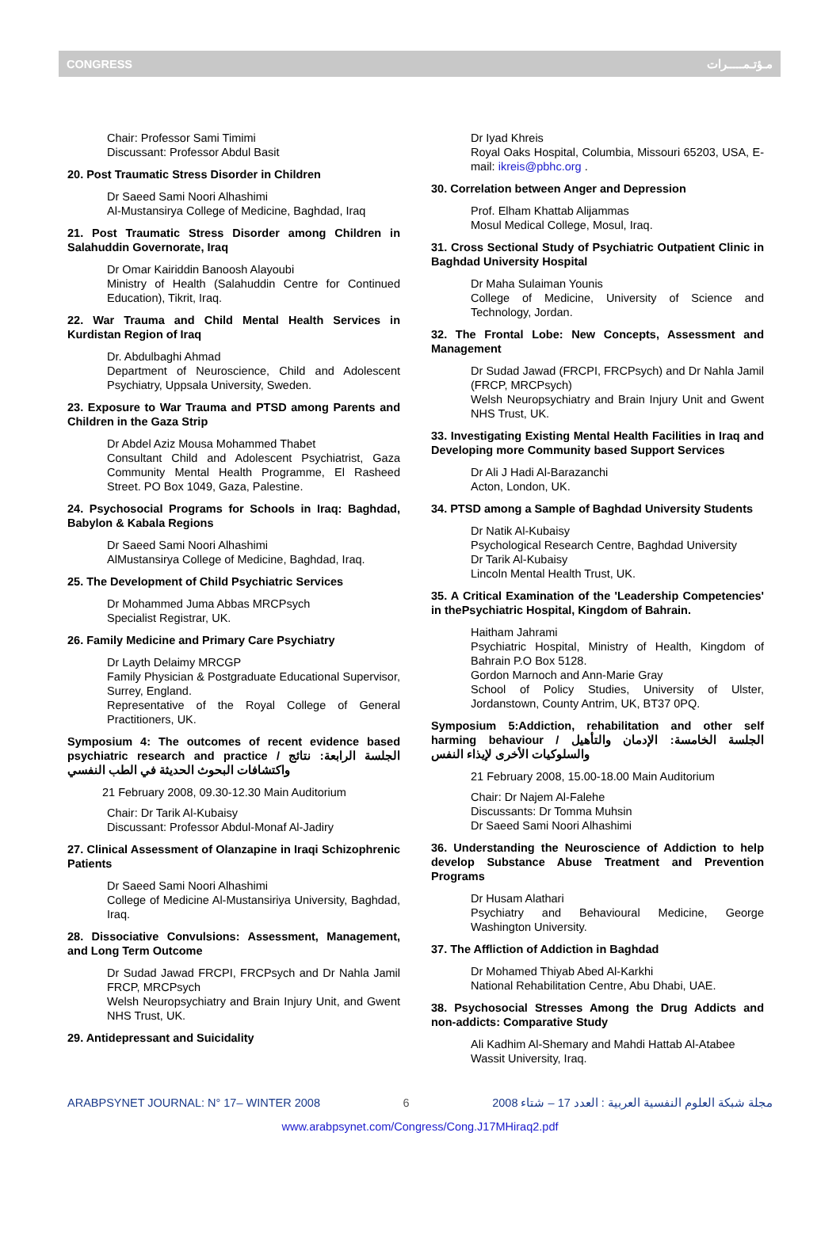CONGRESS مـؤتـمـــــرات
Chair: Professor Sami Timimi
Discussant: Professor Abdul Basit
20. Post Traumatic Stress Disorder in Children
Dr Saeed Sami Noori Alhashimi
Al-Mustansirya College of Medicine, Baghdad, Iraq
21. Post Traumatic Stress Disorder among Children in Salahuddin Governorate, Iraq
Dr Omar Kairiddin Banoosh Alayoubi
Ministry of Health (Salahuddin Centre for Continued Education), Tikrit, Iraq.
22. War Trauma and Child Mental Health Services in Kurdistan Region of Iraq
Dr. Abdulbaghi Ahmad
Department of Neuroscience, Child and Adolescent Psychiatry, Uppsala University, Sweden.
23. Exposure to War Trauma and PTSD among Parents and Children in the Gaza Strip
Dr Abdel Aziz Mousa Mohammed Thabet
Consultant Child and Adolescent Psychiatrist, Gaza Community Mental Health Programme, El Rasheed Street. PO Box 1049, Gaza, Palestine.
24. Psychosocial Programs for Schools in Iraq: Baghdad, Babylon & Kabala Regions
Dr Saeed Sami Noori Alhashimi
AlMustansirya College of Medicine, Baghdad, Iraq.
25. The Development of Child Psychiatric Services
Dr Mohammed Juma Abbas MRCPsych
Specialist Registrar, UK.
26. Family Medicine and Primary Care Psychiatry
Dr Layth Delaimy MRCGP
Family Physician & Postgraduate Educational Supervisor, Surrey, England.
Representative of the Royal College of General Practitioners, UK.
Symposium 4: The outcomes of recent evidence based psychiatric research and practice / الجلسة الرابعة: نتائج واكتشافات البحوث الحديثة في الطب النفسي
21 February 2008, 09.30-12.30 Main Auditorium
Chair: Dr Tarik Al-Kubaisy
Discussant: Professor Abdul-Monaf Al-Jadiry
27. Clinical Assessment of Olanzapine in Iraqi Schizophrenic Patients
Dr Saeed Sami Noori Alhashimi
College of Medicine Al-Mustansiriya University, Baghdad, Iraq.
28. Dissociative Convulsions: Assessment, Management, and Long Term Outcome
Dr Sudad Jawad FRCPI, FRCPsych and Dr Nahla Jamil FRCP, MRCPsych
Welsh Neuropsychiatry and Brain Injury Unit, and Gwent NHS Trust, UK.
29. Antidepressant and Suicidality
Dr Iyad Khreis
Royal Oaks Hospital, Columbia, Missouri 65203, USA, E-mail: ikreis@pbhc.org .
30. Correlation between Anger and Depression
Prof. Elham Khattab Alijammas
Mosul Medical College, Mosul, Iraq.
31. Cross Sectional Study of Psychiatric Outpatient Clinic in Baghdad University Hospital
Dr Maha Sulaiman Younis
College of Medicine, University of Science and Technology, Jordan.
32. The Frontal Lobe: New Concepts, Assessment and Management
Dr Sudad Jawad (FRCPI, FRCPsych) and Dr Nahla Jamil (FRCP, MRCPsych)
Welsh Neuropsychiatry and Brain Injury Unit and Gwent NHS Trust, UK.
33. Investigating Existing Mental Health Facilities in Iraq and Developing more Community based Support Services
Dr Ali J Hadi Al-Barazanchi
Acton, London, UK.
34. PTSD among a Sample of Baghdad University Students
Dr Natik Al-Kubaisy
Psychological Research Centre, Baghdad University
Dr Tarik Al-Kubaisy
Lincoln Mental Health Trust, UK.
35. A Critical Examination of the 'Leadership Competencies' in thePsychiatric Hospital, Kingdom of Bahrain.
Haitham Jahrami
Psychiatric Hospital, Ministry of Health, Kingdom of Bahrain P.O Box 5128.
Gordon Marnoch and Ann-Marie Gray
School of Policy Studies, University of Ulster, Jordanstown, County Antrim, UK, BT37 0PQ.
Symposium 5:Addiction, rehabilitation and other self harming behaviour / الجلسة الخامسة: الإدمان والتأهيل والسلوكيات الأخرى لإيذاء النفس
21 February 2008, 15.00-18.00 Main Auditorium
Chair: Dr Najem Al-Falehe
Discussants: Dr Tomma Muhsin
Dr Saeed Sami Noori Alhashimi
36. Understanding the Neuroscience of Addiction to help develop Substance Abuse Treatment and Prevention Programs
Dr Husam Alathari
Psychiatry and Behavioural Medicine, George Washington University.
37. The Affliction of Addiction in Baghdad
Dr Mohamed Thiyab Abed Al-Karkhi
National Rehabilitation Centre, Abu Dhabi, UAE.
38. Psychosocial Stresses Among the Drug Addicts and non-addicts: Comparative Study
Ali Kadhim Al-Shemary and Mahdi Hattab Al-Atabee
Wassit University, Iraq.
ARABPSYNET JOURNAL: N° 17– WINTER 2008 6 مجلة شبكة العلوم النفسية العربية : العدد 17 – شتاء 2008
www.arabpsynet.com/Congress/Cong.J17MHiraq2.pdf